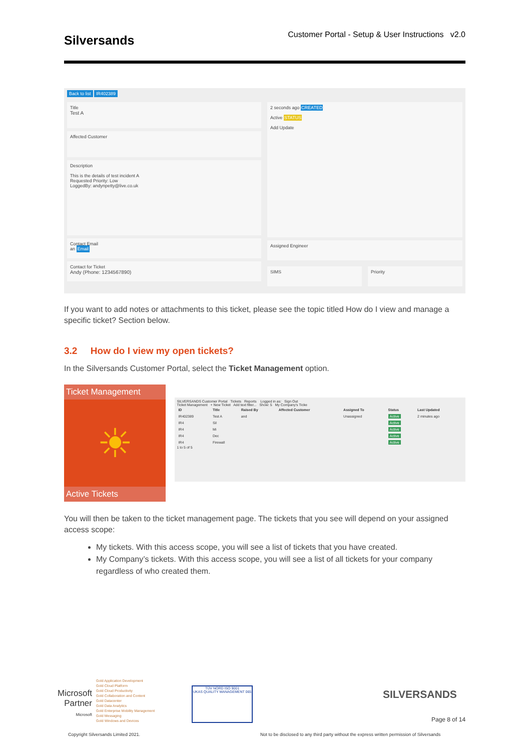Silversands
Customer Portal - Setup & User Instructions v2.0
Back to list IR402389
Title
Test A
Affected Customer
Description
This is the details of test incident A
Requested Priority: Low
LoggedBy: andynpetty@live.co.uk
Contact Email
an Email
Contact for Ticket
Andy (Phone: 1234567890)
2 seconds ago CREATED
Active STATUS
Add Update
Assigned Engineer
SIMS Priority
If you want to add notes or attachments to this ticket, please see the topic titled How do I view and manage a specific ticket? Section below.
3.2 How do I view my open tickets?
In the Silversands Customer Portal, select the Ticket Management option.
Ticket Management
☀
Active Tickets
SILVERSANDS Customer Portal Tickets Reports Logged in as: Sign Out
Ticket Management + New Ticket Add text filter... Show: 5 My Company's Ticke
| ID | Title | Raised By | Affected Customer | Assigned To | Status | Last Updated |
| --- | --- | --- | --- | --- | --- | --- |
| IR402389 | Test A | and | | Unassigned | Active | 2 minutes ago |
| IR4 | Sil | | | | Active | |
| IR4 | Mi | | | | Active | |
| IR4 | Dec | | | | Active | |
| IR4 | Firewall | | | | Active | |
1 to 5 of 5
You will then be taken to the ticket management page. The tickets that you see will depend on your assigned access scope:
My tickets. With this access scope, you will see a list of tickets that you have created.
My Company’s tickets. With this access scope, you will see a list of all tickets for your company regardless of who created them.
Microsoft
Partner
Microsoft
Gold Application Development
Gold Cloud Platform
Gold Cloud Productivity
Gold Collaboration and Content
Gold Datacenter
Gold Data Analytics
Gold Enterprise Mobility Management
Gold Messaging
Gold Windows and Devices
TÜV NORD ISO 9001
UKAS QUALITY MANAGEMENT 065
SILVERSANDS
Page 8 of 14
Copyright Silversands Limited 2021.
Not to be disclosed to any third party without the express written permission of Silversands